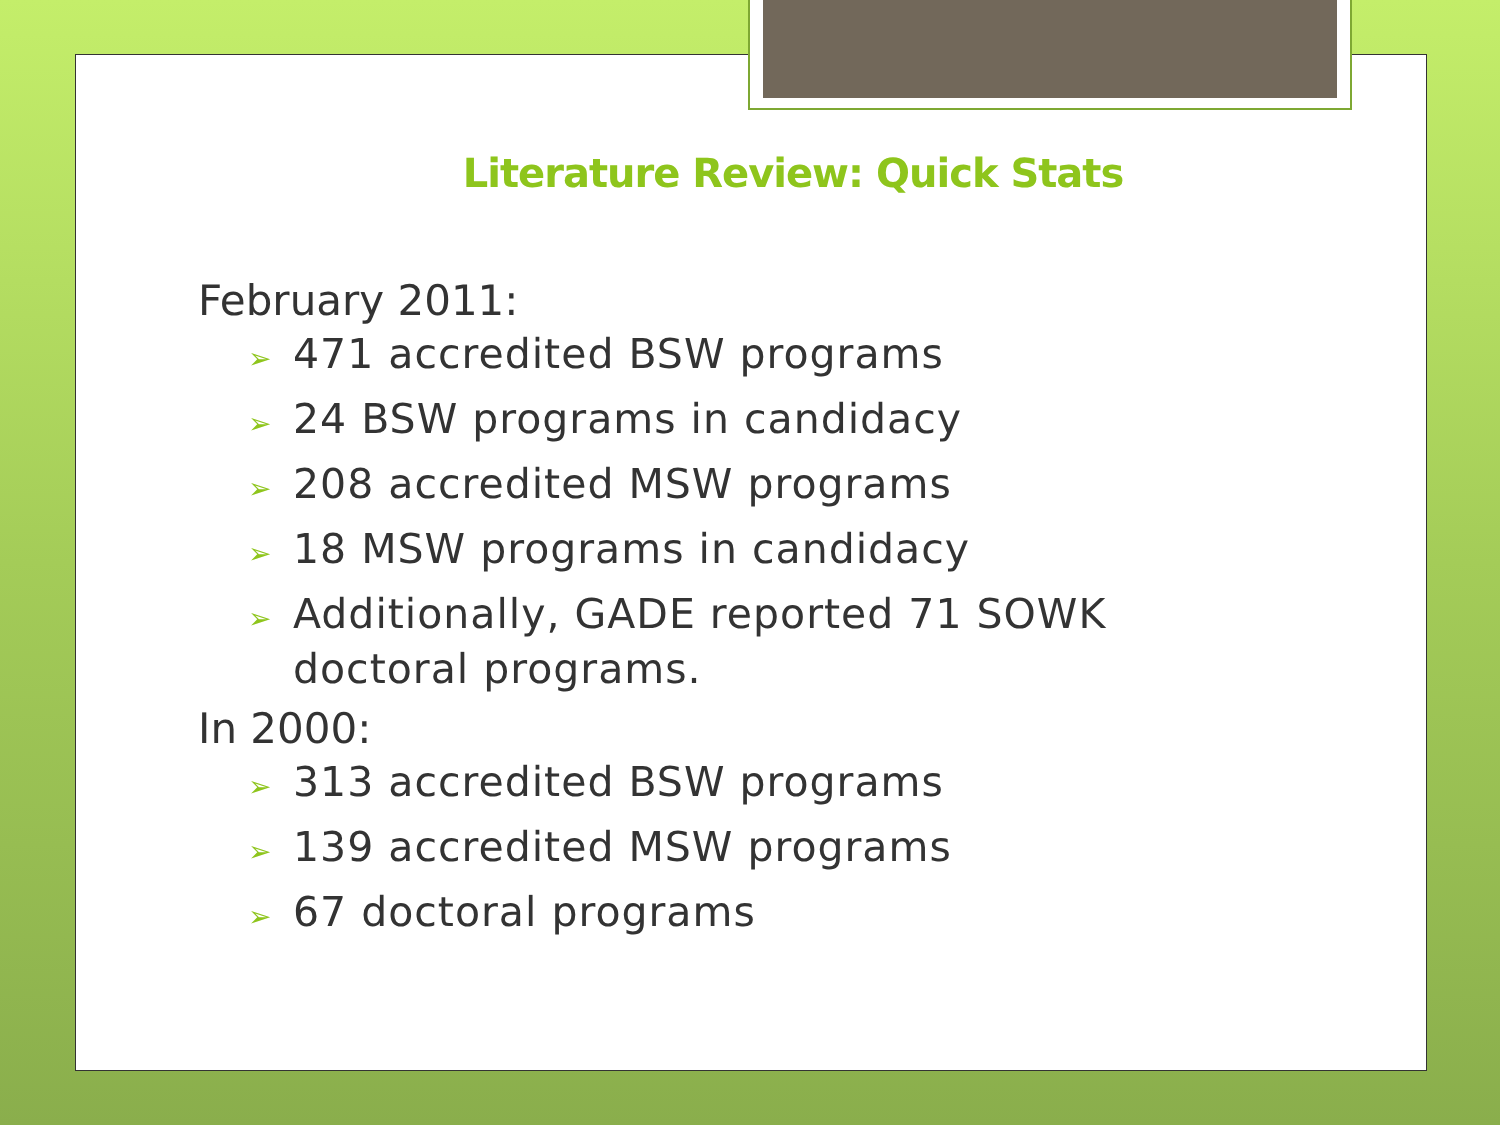Literature Review: Quick Stats
February 2011:
➢ 471 accredited BSW programs
➢ 24 BSW programs in candidacy
➢ 208 accredited MSW programs
➢ 18 MSW programs in candidacy
➢ Additionally, GADE reported 71 SOWK doctoral programs.
In 2000:
➢ 313 accredited BSW programs
➢ 139 accredited MSW programs
➢ 67 doctoral programs